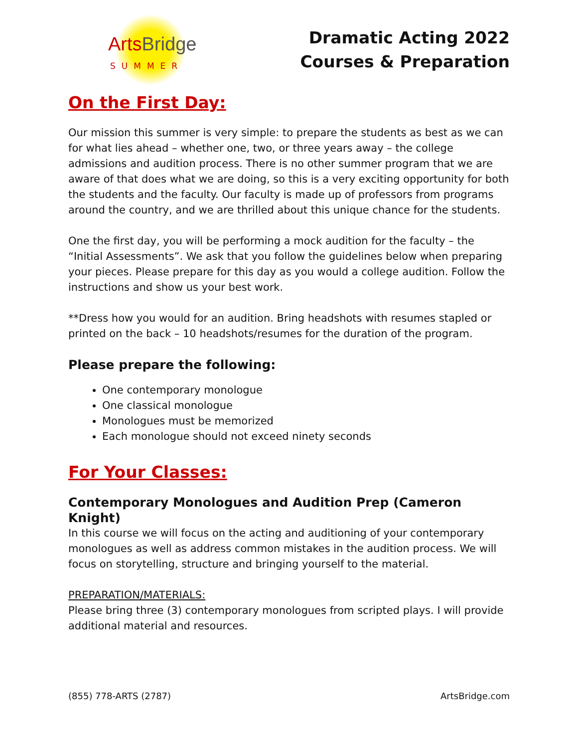Arts Bridge
SUMMER
Dramatic Acting 2022
Courses & Preparation
On the First Day:
Our mission this summer is very simple: to prepare the students as best as we can for what lies ahead – whether one, two, or three years away – the college admissions and audition process. There is no other summer program that we are aware of that does what we are doing, so this is a very exciting opportunity for both the students and the faculty. Our faculty is made up of professors from programs around the country, and we are thrilled about this unique chance for the students.
One the first day, you will be performing a mock audition for the faculty – the “Initial Assessments”. We ask that you follow the guidelines below when preparing your pieces. Please prepare for this day as you would a college audition. Follow the instructions and show us your best work.
**Dress how you would for an audition. Bring headshots with resumes stapled or printed on the back – 10 headshots/resumes for the duration of the program.
Please prepare the following:
One contemporary monologue
One classical monologue
Monologues must be memorized
Each monologue should not exceed ninety seconds
For Your Classes:
Contemporary Monologues and Audition Prep (Cameron Knight)
In this course we will focus on the acting and auditioning of your contemporary monologues as well as address common mistakes in the audition process. We will focus on storytelling, structure and bringing yourself to the material.
PREPARATION/MATERIALS:
Please bring three (3) contemporary monologues from scripted plays. I will provide additional material and resources.
(855) 778-ARTS (2787) ArtsBridge.com